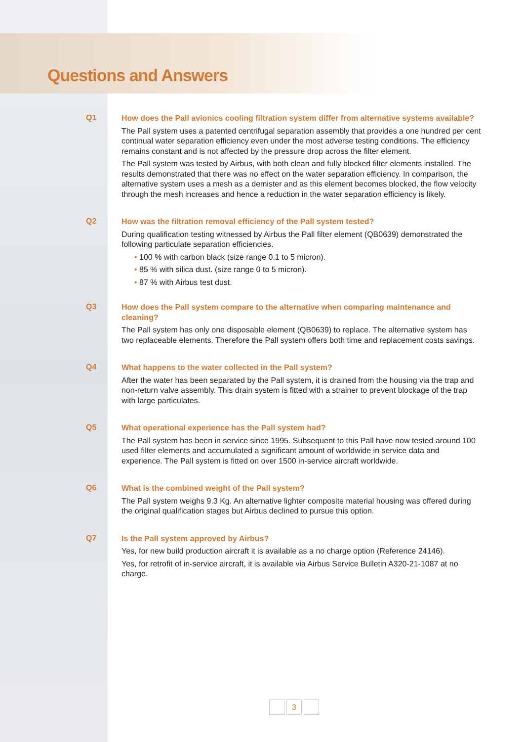Questions and Answers
Q1
How does the Pall avionics cooling filtration system differ from alternative systems available?
The Pall system uses a patented centrifugal separation assembly that provides a one hundred per cent continual water separation efficiency even under the most adverse testing conditions. The efficiency remains constant and is not affected by the pressure drop across the filter element.
The Pall system was tested by Airbus, with both clean and fully blocked filter elements installed. The results demonstrated that there was no effect on the water separation efficiency. In comparison, the alternative system uses a mesh as a demister and as this element becomes blocked, the flow velocity through the mesh increases and hence a reduction in the water separation efficiency is likely.
Q2
How was the filtration removal efficiency of the Pall system tested?
During qualification testing witnessed by Airbus the Pall filter element (QB0639) demonstrated the following particulate separation efficiencies.
• 100 % with carbon black (size range 0.1 to 5 micron).
• 85 % with silica dust. (size range 0 to 5 micron).
• 87 % with Airbus test dust.
Q3
How does the Pall system compare to the alternative when comparing maintenance and cleaning?
The Pall system has only one disposable element (QB0639) to replace. The alternative system has two replaceable elements. Therefore the Pall system offers both time and replacement costs savings.
Q4
What happens to the water collected in the Pall system?
After the water has been separated by the Pall system, it is drained from the housing via the trap and non-return valve assembly. This drain system is fitted with a strainer to prevent blockage of the trap with large particulates.
Q5
What operational experience has the Pall system had?
The Pall system has been in service since 1995. Subsequent to this Pall have now tested around 100 used filter elements and accumulated a significant amount of worldwide in service data and experience. The Pall system is fitted on over 1500 in-service aircraft worldwide.
Q6
What is the combined weight of the Pall system?
The Pall system weighs 9.3 Kg. An alternative lighter composite material housing was offered during the original qualification stages but Airbus declined to pursue this option.
Q7
Is the Pall system approved by Airbus?
Yes, for new build production aircraft it is available as a no charge option (Reference 24146).
Yes, for retrofit of in-service aircraft, it is available via Airbus Service Bulletin A320-21-1087 at no charge.
3